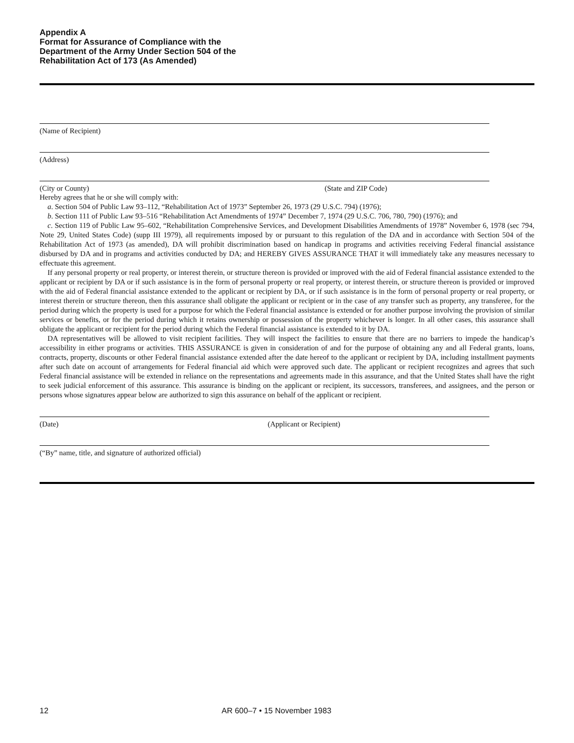Appendix A
Format for Assurance of Compliance with the
Department of the Army Under Section 504 of the
Rehabilitation Act of 173 (As Amended)
(Name of Recipient)
(Address)
(City or County) (State and ZIP Code)
Hereby agrees that he or she will comply with:
a. Section 504 of Public Law 93–112, “Rehabilitation Act of 1973” September 26, 1973 (29 U.S.C. 794) (1976);
b. Section 111 of Public Law 93–516 “Rehabilitation Act Amendments of 1974” December 7, 1974 (29 U.S.C. 706, 780, 790) (1976); and
c. Section 119 of Public Law 95–602, “Rehabilitation Comprehensive Services, and Development Disabilities Amendments of 1978” November 6, 1978 (sec 794, Note 29, United States Code) (supp III 1979), all requirements imposed by or pursuant to this regulation of the DA and in accordance with Section 504 of the Rehabilitation Act of 1973 (as amended), DA will prohibit discrimination based on handicap in programs and activities receiving Federal financial assistance disbursed by DA and in programs and activities conducted by DA; and HEREBY GIVES ASSURANCE THAT it will immediately take any measures necessary to effectuate this agreement.
If any personal property or real property, or interest therein, or structure thereon is provided or improved with the aid of Federal financial assistance extended to the applicant or recipient by DA or if such assistance is in the form of personal property or real property, or interest therein, or structure thereon is provided or improved with the aid of Federal financial assistance extended to the applicant or recipient by DA, or if such assistance is in the form of personal property or real property, or interest therein or structure thereon, then this assurance shall obligate the applicant or recipient or in the case of any transfer such as property, any transferee, for the period during which the property is used for a purpose for which the Federal financial assistance is extended or for another purpose involving the provision of similar services or benefits, or for the period during which it retains ownership or possession of the property whichever is longer. In all other cases, this assurance shall obligate the applicant or recipient for the period during which the Federal financial assistance is extended to it by DA.
DA representatives will be allowed to visit recipient facilities. They will inspect the facilities to ensure that there are no barriers to impede the handicap’s accessibility in either programs or activities. THIS ASSURANCE is given in consideration of and for the purpose of obtaining any and all Federal grants, loans, contracts, property, discounts or other Federal financial assistance extended after the date hereof to the applicant or recipient by DA, including installment payments after such date on account of arrangements for Federal financial aid which were approved such date. The applicant or recipient recognizes and agrees that such Federal financial assistance will be extended in reliance on the representations and agreements made in this assurance, and that the United States shall have the right to seek judicial enforcement of this assurance. This assurance is binding on the applicant or recipient, its successors, transferees, and assignees, and the person or persons whose signatures appear below are authorized to sign this assurance on behalf of the applicant or recipient.
(Date) (Applicant or Recipient)
(“By” name, title, and signature of authorized official)
12 AR 600–7 • 15 November 1983